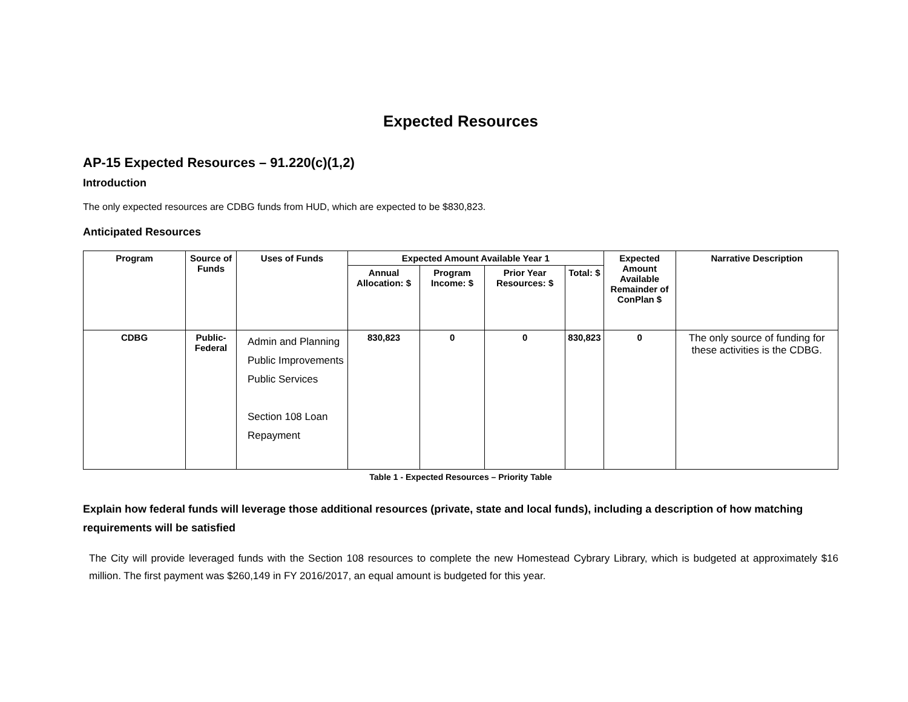Expected Resources
AP-15 Expected Resources – 91.220(c)(1,2)
Introduction
The only expected resources are CDBG funds from HUD, which are expected to be $830,823.
Anticipated Resources
| Program | Source of Funds | Uses of Funds | Expected Amount Available Year 1 | | | | Expected Amount Available Remainder of ConPlan $ | Narrative Description |
| --- | --- | --- | --- | --- | --- | --- | --- | --- |
| | | | Annual Allocation: $ | Program Income: $ | Prior Year Resources: $ | Total: $ | | |
| CDBG | Public-Federal | Admin and Planning Public Improvements Public Services Section 108 Loan Repayment | 830,823 | 0 | 0 | 830,823 | 0 | The only source of funding for these activities is the CDBG. |
Table 1 - Expected Resources – Priority Table
Explain how federal funds will leverage those additional resources (private, state and local funds), including a description of how matching requirements will be satisfied
The City will provide leveraged funds with the Section 108 resources to complete the new Homestead Cybrary Library, which is budgeted at approximately $16 million. The first payment was $260,149 in FY 2016/2017, an equal amount is budgeted for this year.